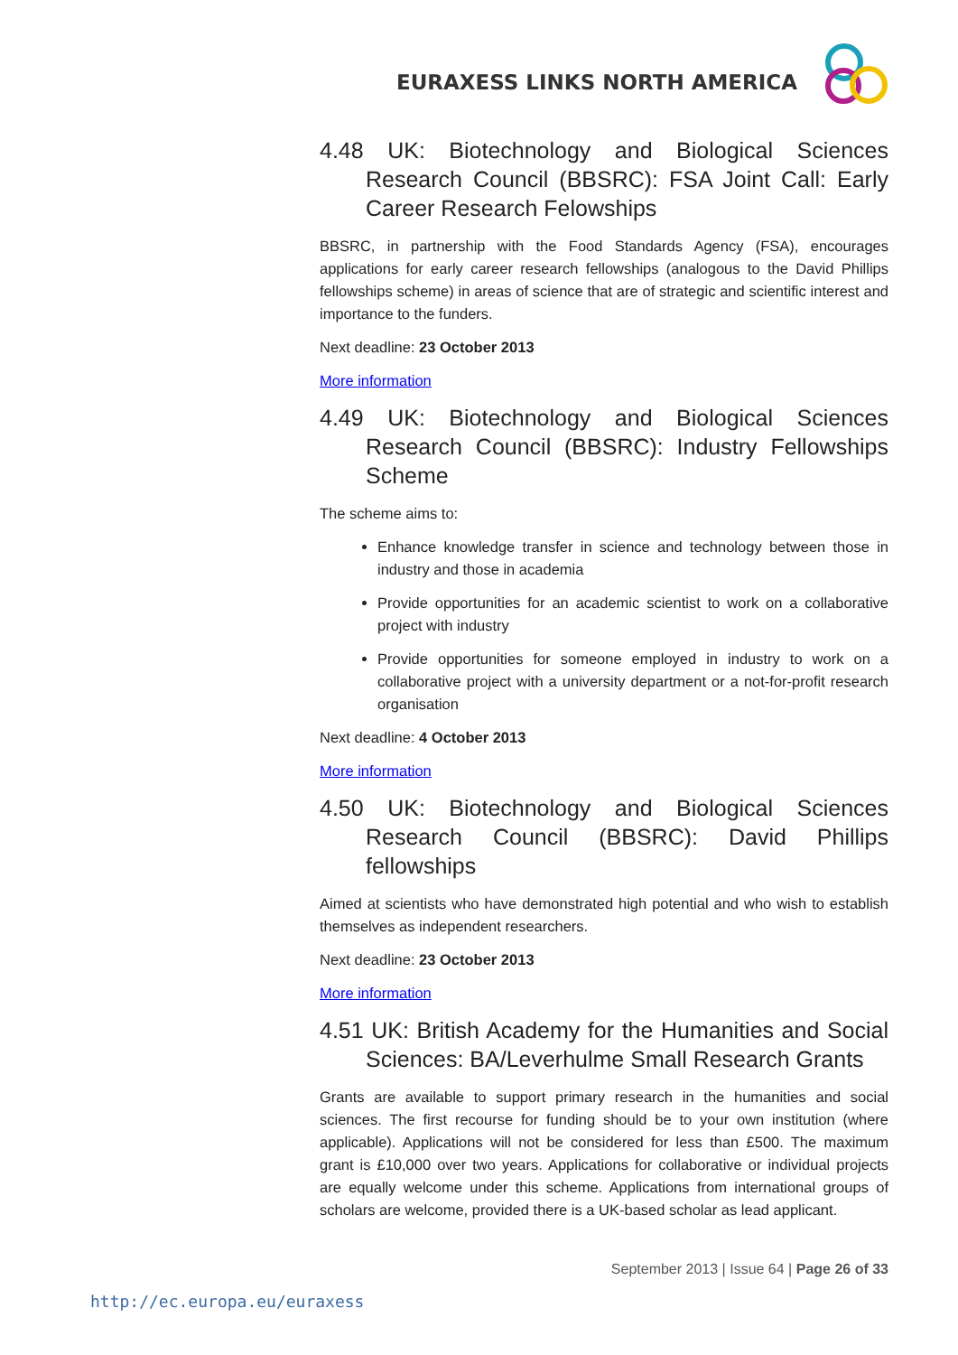EURAXESS LINKS NORTH AMERICA
4.48 UK: Biotechnology and Biological Sciences Research Council (BBSRC): FSA Joint Call: Early Career Research Felowships
BBSRC, in partnership with the Food Standards Agency (FSA), encourages applications for early career research fellowships (analogous to the David Phillips fellowships scheme) in areas of science that are of strategic and scientific interest and importance to the funders.
Next deadline: 23 October 2013
More information
4.49 UK: Biotechnology and Biological Sciences Research Council (BBSRC): Industry Fellowships Scheme
The scheme aims to:
Enhance knowledge transfer in science and technology between those in industry and those in academia
Provide opportunities for an academic scientist to work on a collaborative project with industry
Provide opportunities for someone employed in industry to work on a collaborative project with a university department or a not-for-profit research organisation
Next deadline: 4 October 2013
More information
4.50 UK: Biotechnology and Biological Sciences Research Council (BBSRC): David Phillips fellowships
Aimed at scientists who have demonstrated high potential and who wish to establish themselves as independent researchers.
Next deadline: 23 October 2013
More information
4.51 UK: British Academy for the Humanities and Social Sciences: BA/Leverhulme Small Research Grants
Grants are available to support primary research in the humanities and social sciences. The first recourse for funding should be to your own institution (where applicable). Applications will not be considered for less than £500. The maximum grant is £10,000 over two years. Applications for collaborative or individual projects are equally welcome under this scheme. Applications from international groups of scholars are welcome, provided there is a UK-based scholar as lead applicant.
September 2013 | Issue 64 | Page 26 of 33
http://ec.europa.eu/euraxess